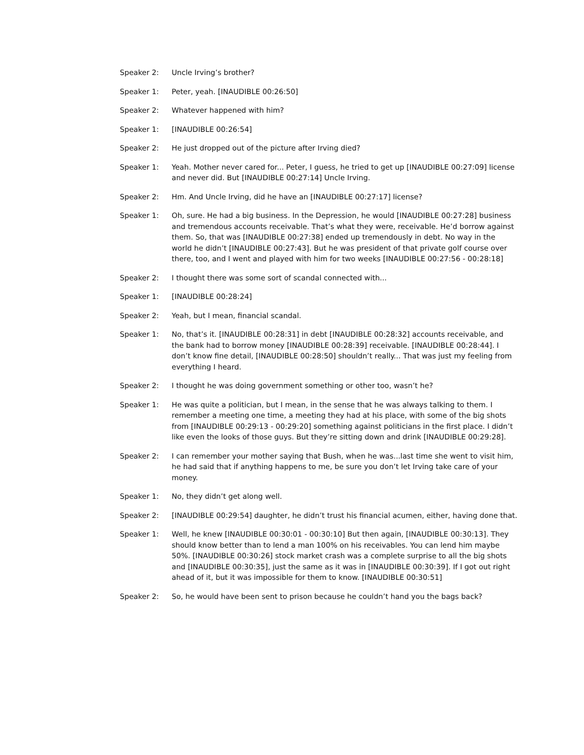Speaker 2: Uncle Irving’s brother?
Speaker 1: Peter, yeah. [INAUDIBLE 00:26:50]
Speaker 2: Whatever happened with him?
Speaker 1: [INAUDIBLE 00:26:54]
Speaker 2: He just dropped out of the picture after Irving died?
Speaker 1: Yeah. Mother never cared for... Peter, I guess, he tried to get up [INAUDIBLE 00:27:09] license and never did. But [INAUDIBLE 00:27:14] Uncle Irving.
Speaker 2: Hm. And Uncle Irving, did he have an [INAUDIBLE 00:27:17] license?
Speaker 1: Oh, sure. He had a big business. In the Depression, he would [INAUDIBLE 00:27:28] business and tremendous accounts receivable. That’s what they were, receivable. He’d borrow against them. So, that was [INAUDIBLE 00:27:38] ended up tremendously in debt. No way in the world he didn’t [INAUDIBLE 00:27:43]. But he was president of that private golf course over there, too, and I went and played with him for two weeks [INAUDIBLE 00:27:56 - 00:28:18]
Speaker 2: I thought there was some sort of scandal connected with...
Speaker 1: [INAUDIBLE 00:28:24]
Speaker 2: Yeah, but I mean, financial scandal.
Speaker 1: No, that’s it. [INAUDIBLE 00:28:31] in debt [INAUDIBLE 00:28:32] accounts receivable, and the bank had to borrow money [INAUDIBLE 00:28:39] receivable. [INAUDIBLE 00:28:44]. I don’t know fine detail, [INAUDIBLE 00:28:50] shouldn’t really... That was just my feeling from everything I heard.
Speaker 2: I thought he was doing government something or other too, wasn’t he?
Speaker 1: He was quite a politician, but I mean, in the sense that he was always talking to them. I remember a meeting one time, a meeting they had at his place, with some of the big shots from [INAUDIBLE 00:29:13 - 00:29:20] something against politicians in the first place. I didn’t like even the looks of those guys. But they’re sitting down and drink [INAUDIBLE 00:29:28].
Speaker 2: I can remember your mother saying that Bush, when he was...last time she went to visit him, he had said that if anything happens to me, be sure you don’t let Irving take care of your money.
Speaker 1: No, they didn’t get along well.
Speaker 2: [INAUDIBLE 00:29:54] daughter, he didn’t trust his financial acumen, either, having done that.
Speaker 1: Well, he knew [INAUDIBLE 00:30:01 - 00:30:10] But then again, [INAUDIBLE 00:30:13]. They should know better than to lend a man 100% on his receivables. You can lend him maybe 50%. [INAUDIBLE 00:30:26] stock market crash was a complete surprise to all the big shots and [INAUDIBLE 00:30:35], just the same as it was in [INAUDIBLE 00:30:39]. If I got out right ahead of it, but it was impossible for them to know. [INAUDIBLE 00:30:51]
Speaker 2: So, he would have been sent to prison because he couldn’t hand you the bags back?